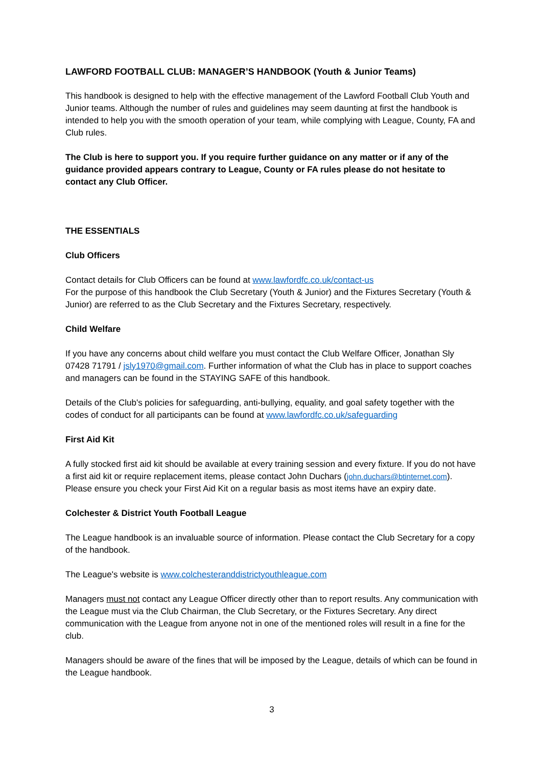LAWFORD FOOTBALL CLUB: MANAGER’S HANDBOOK (Youth & Junior Teams)
This handbook is designed to help with the effective management of the Lawford Football Club Youth and Junior teams. Although the number of rules and guidelines may seem daunting at first the handbook is intended to help you with the smooth operation of your team, while complying with League, County, FA and Club rules.
The Club is here to support you. If you require further guidance on any matter or if any of the guidance provided appears contrary to League, County or FA rules please do not hesitate to contact any Club Officer.
THE ESSENTIALS
Club Officers
Contact details for Club Officers can be found at www.lawfordfc.co.uk/contact-us
For the purpose of this handbook the Club Secretary (Youth & Junior) and the Fixtures Secretary (Youth & Junior) are referred to as the Club Secretary and the Fixtures Secretary, respectively.
Child Welfare
If you have any concerns about child welfare you must contact the Club Welfare Officer, Jonathan Sly 07428 71791 / jsly1970@gmail.com. Further information of what the Club has in place to support coaches and managers can be found in the STAYING SAFE of this handbook.
Details of the Club's policies for safeguarding, anti-bullying, equality, and goal safety together with the codes of conduct for all participants can be found at www.lawfordfc.co.uk/safeguarding
First Aid Kit
A fully stocked first aid kit should be available at every training session and every fixture. If you do not have a first aid kit or require replacement items, please contact John Duchars (john.duchars@btinternet.com). Please ensure you check your First Aid Kit on a regular basis as most items have an expiry date.
Colchester & District Youth Football League
The League handbook is an invaluable source of information. Please contact the Club Secretary for a copy of the handbook.
The League's website is www.colchesteranddistrictyouthleague.com
Managers must not contact any League Officer directly other than to report results. Any communication with the League must via the Club Chairman, the Club Secretary, or the Fixtures Secretary. Any direct communication with the League from anyone not in one of the mentioned roles will result in a fine for the club.
Managers should be aware of the fines that will be imposed by the League, details of which can be found in the League handbook.
3